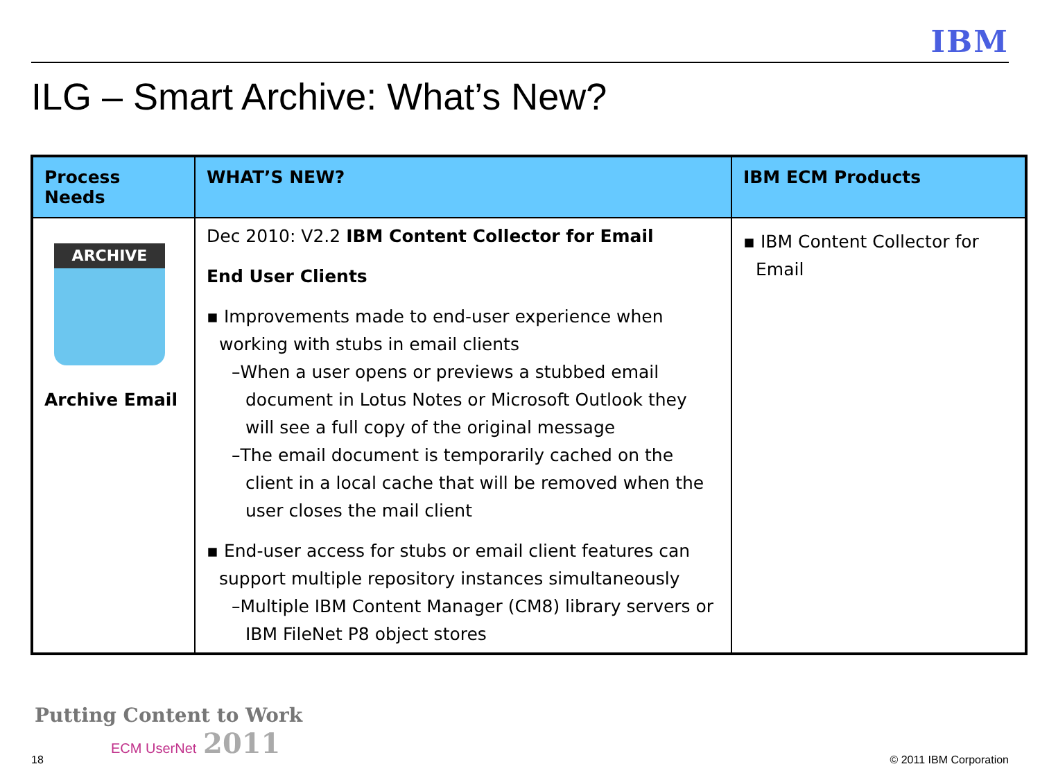IBM
ILG – Smart Archive: What’s New?
| Process Needs | WHAT’S NEW? | IBM ECM Products |
| --- | --- | --- |
| ARCHIVE Archive Email | Dec 2010: V2.2 IBM Content Collector for Email End User Clients ▪ Improvements made to end-user experience when working with stubs in email clients –When a user opens or previews a stubbed email document in Lotus Notes or Microsoft Outlook they will see a full copy of the original message –The email document is temporarily cached on the client in a local cache that will be removed when the user closes the mail client ▪ End-user access for stubs or email client features can support multiple repository instances simultaneously –Multiple IBM Content Manager (CM8) library servers or IBM FileNet P8 object stores | ▪ IBM Content Collector for Email |
18
Putting Content to Work
ECM UserNet 2011
© 2011 IBM Corporation